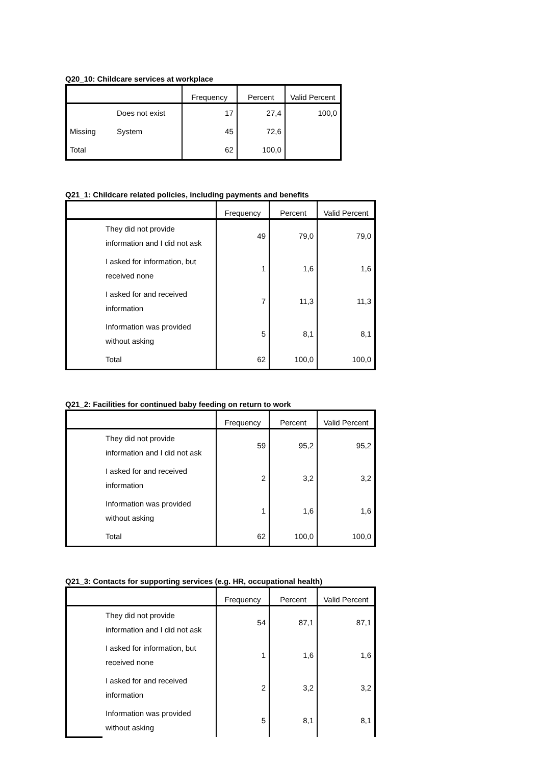Q20_10: Childcare services at workplace
| | | Frequency | Percent | Valid Percent |
| --- | --- | --- | --- | --- |
| | Does not exist | 17 | 27,4 | 100,0 |
| Missing | System | 45 | 72,6 | |
| Total | | 62 | 100,0 | |
Q21_1: Childcare related policies, including payments and benefits
| | | Frequency | Percent | Valid Percent |
| --- | --- | --- | --- | --- |
| | They did not provide information and I did not ask | 49 | 79,0 | 79,0 |
| | I asked for information, but received none | 1 | 1,6 | 1,6 |
| | I asked for and received information | 7 | 11,3 | 11,3 |
| | Information was provided without asking | 5 | 8,1 | 8,1 |
| | Total | 62 | 100,0 | 100,0 |
Q21_2: Facilities for continued baby feeding on return to work
| | | Frequency | Percent | Valid Percent |
| --- | --- | --- | --- | --- |
| | They did not provide information and I did not ask | 59 | 95,2 | 95,2 |
| | I asked for and received information | 2 | 3,2 | 3,2 |
| | Information was provided without asking | 1 | 1,6 | 1,6 |
| | Total | 62 | 100,0 | 100,0 |
Q21_3: Contacts for supporting services (e.g. HR, occupational health)
| | | Frequency | Percent | Valid Percent |
| --- | --- | --- | --- | --- |
| | They did not provide information and I did not ask | 54 | 87,1 | 87,1 |
| | I asked for information, but received none | 1 | 1,6 | 1,6 |
| | I asked for and received information | 2 | 3,2 | 3,2 |
| | Information was provided without asking | 5 | 8,1 | 8,1 |